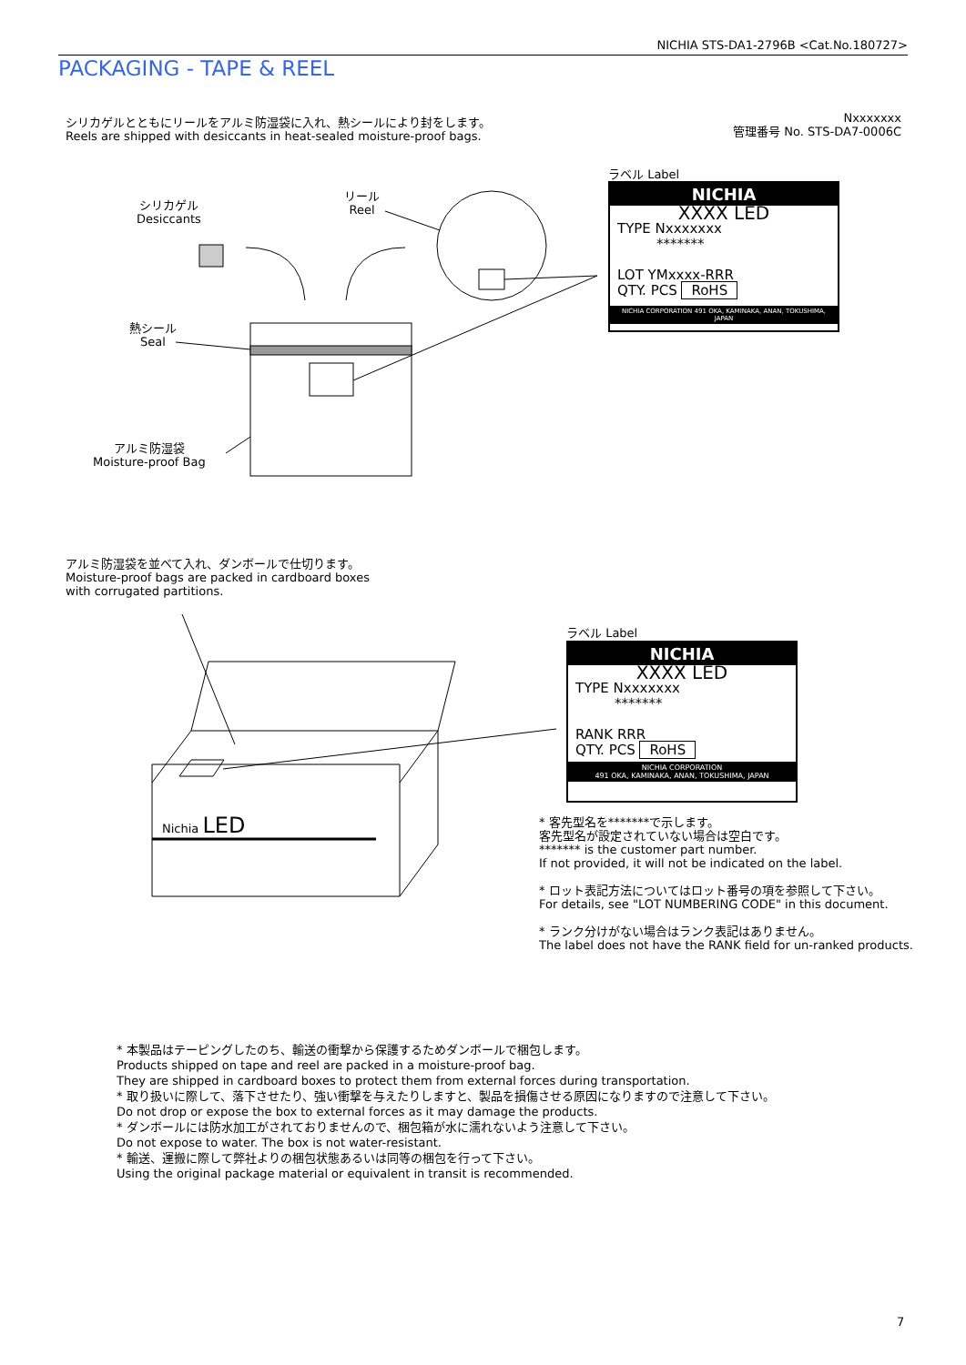NICHIA STS-DA1-2796B <Cat.No.180727>
PACKAGING - TAPE & REEL
シリカゲルとともにリールをアルミ防湿袋に入れ、熱シールにより封をします。
Reels are shipped with desiccants in heat-sealed moisture-proof bags.
Nxxxxxxx
管理番号 No. STS-DA7-0006C
シリカゲル
Desiccants
リール
Reel
熱シール
Seal
アルミ防湿袋
Moisture-proof Bag
ラベル Label
NICHIA
XXXX LED
TYPE Nxxxxxxx
*******
LOT YMxxxx-RRR
QTY. PCS RoHS
NICHIA CORPORATION 491 OKA, KAMINAKA, ANAN, TOKUSHIMA, JAPAN
アルミ防湿袋を並べて入れ、ダンボールで仕切ります。
Moisture-proof bags are packed in cardboard boxes
with corrugated partitions.
Nichia LED
ラベル Label
NICHIA
XXXX LED
TYPE Nxxxxxxx
*******
RANK RRR
QTY. PCS RoHS
NICHIA CORPORATION
491 OKA, KAMINAKA, ANAN, TOKUSHIMA, JAPAN
* 客先型名を*******で示します。
客先型名が設定されていない場合は空白です。
******* is the customer part number.
If not provided, it will not be indicated on the label.
* ロット表記方法についてはロット番号の項を参照して下さい。
For details, see "LOT NUMBERING CODE" in this document.
* ランク分けがない場合はランク表記はありません。
The label does not have the RANK field for un-ranked products.
* 本製品はテーピングしたのち、輸送の衝撃から保護するためダンボールで梱包します。
Products shipped on tape and reel are packed in a moisture-proof bag.
They are shipped in cardboard boxes to protect them from external forces during transportation.
* 取り扱いに際して、落下させたり、強い衝撃を与えたりしますと、製品を損傷させる原因になりますので注意して下さい。
Do not drop or expose the box to external forces as it may damage the products.
* ダンボールには防水加工がされておりませんので、梱包箱が水に濡れないよう注意して下さい。
Do not expose to water. The box is not water-resistant.
* 輸送、運搬に際して弊社よりの梱包状態あるいは同等の梱包を行って下さい。
Using the original package material or equivalent in transit is recommended.
7